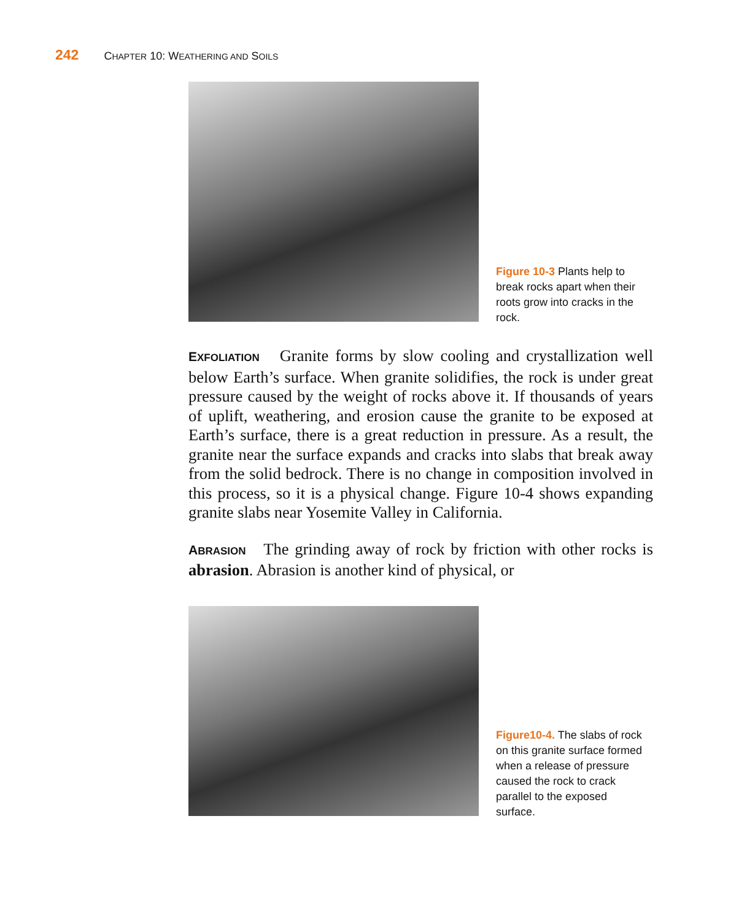242 CHAPTER 10: WEATHERING AND SOILS
Figure 10-3 Plants help to break rocks apart when their roots grow into cracks in the rock.
EXFOLIATION Granite forms by slow cooling and crystallization well below Earth’s surface. When granite solidifies, the rock is under great pressure caused by the weight of rocks above it. If thousands of years of uplift, weathering, and erosion cause the granite to be exposed at Earth’s surface, there is a great reduction in pressure. As a result, the granite near the surface expands and cracks into slabs that break away from the solid bedrock. There is no change in composition involved in this process, so it is a physical change. Figure 10-4 shows expanding granite slabs near Yosemite Valley in California.
ABRASION The grinding away of rock by friction with other rocks is abrasion. Abrasion is another kind of physical, or
Figure10-4. The slabs of rock on this granite surface formed when a release of pressure caused the rock to crack parallel to the exposed surface.